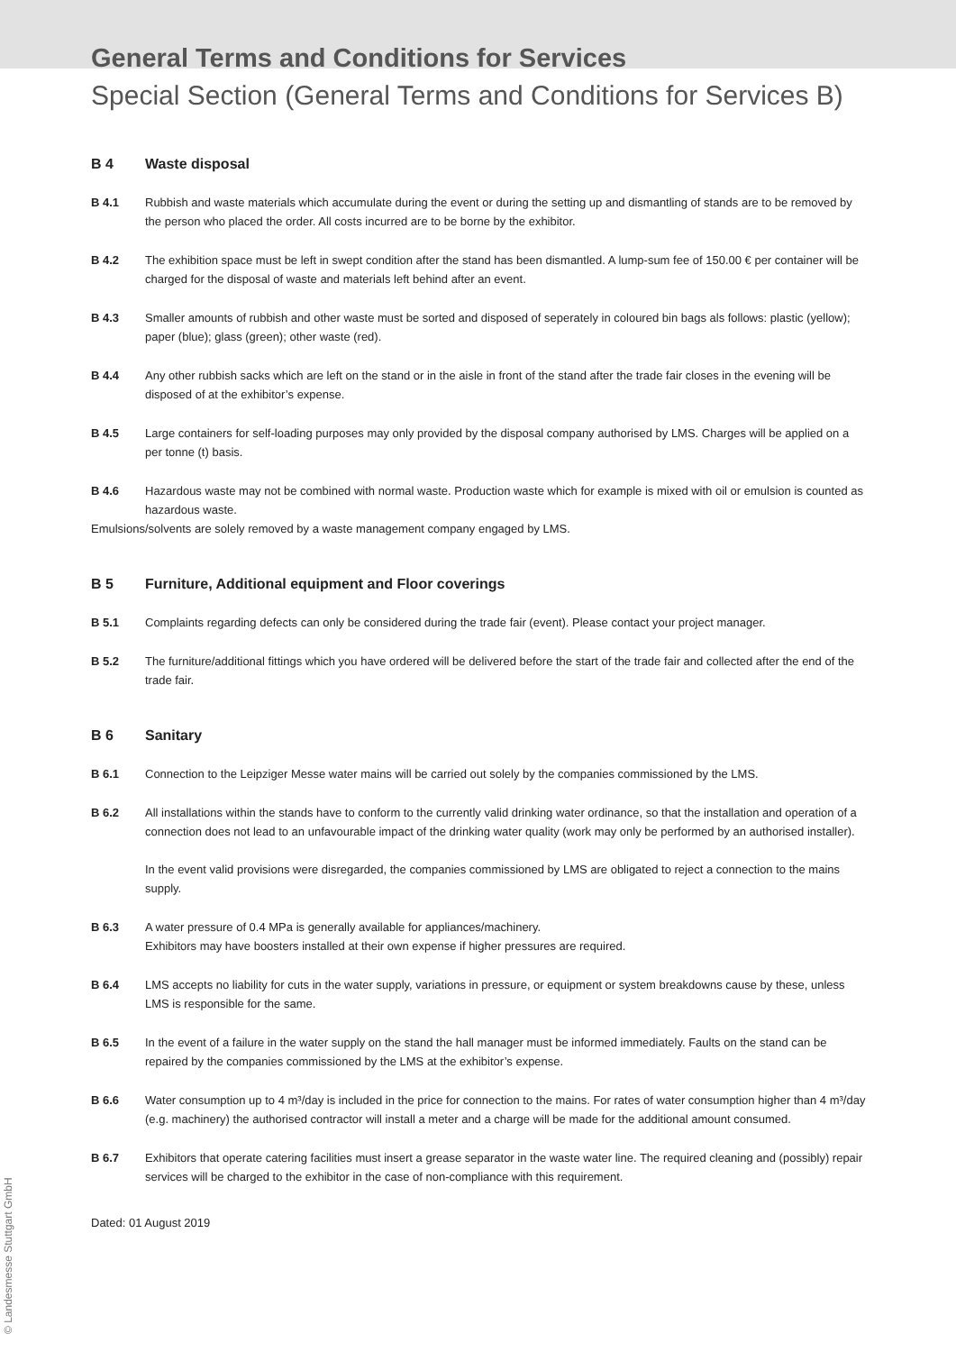General Terms and Conditions for Services
Special Section (General Terms and Conditions for Services B)
B 4 Waste disposal
B 4.1 Rubbish and waste materials which accumulate during the event or during the setting up and dismantling of stands are to be removed by the person who placed the order. All costs incurred are to be borne by the exhibitor.
B 4.2 The exhibition space must be left in swept condition after the stand has been dismantled. A lump-sum fee of 150.00 € per container will be charged for the disposal of waste and materials left behind after an event.
B 4.3 Smaller amounts of rubbish and other waste must be sorted and disposed of seperately in coloured bin bags als follows: plastic (yellow); paper (blue); glass (green); other waste (red).
B 4.4 Any other rubbish sacks which are left on the stand or in the aisle in front of the stand after the trade fair closes in the evening will be disposed of at the exhibitor’s expense.
B 4.5 Large containers for self-loading purposes may only provided by the disposal company authorised by LMS. Charges will be applied on a per tonne (t) basis.
B 4.6 Hazardous waste may not be combined with normal waste. Production waste which for example is mixed with oil or emulsion is counted as hazardous waste.
Emulsions/solvents are solely removed by a waste management company engaged by LMS.
B 5 Furniture, Additional equipment and Floor coverings
B 5.1 Complaints regarding defects can only be considered during the trade fair (event). Please contact your project manager.
B 5.2 The furniture/additional fittings which you have ordered will be delivered before the start of the trade fair and collected after the end of the trade fair.
B 6 Sanitary
B 6.1 Connection to the Leipziger Messe water mains will be carried out solely by the companies commissioned by the LMS.
B 6.2 All installations within the stands have to conform to the currently valid drinking water ordinance, so that the installation and operation of a connection does not lead to an unfavourable impact of the drinking water quality (work may only be performed by an authorised installer).
In the event valid provisions were disregarded, the companies commissioned by LMS are obligated to reject a connection to the mains supply.
B 6.3 A water pressure of 0.4 MPa is generally available for appliances/machinery.
Exhibitors may have boosters installed at their own expense if higher pressures are required.
B 6.4 LMS accepts no liability for cuts in the water supply, variations in pressure, or equipment or system breakdowns cause by these, unless LMS is responsible for the same.
B 6.5 In the event of a failure in the water supply on the stand the hall manager must be informed immediately. Faults on the stand can be repaired by the companies commissioned by the LMS at the exhibitor’s expense.
B 6.6 Water consumption up to 4 m³/day is included in the price for connection to the mains. For rates of water consumption higher than 4 m³/day (e.g. machinery) the authorised contractor will install a meter and a charge will be made for the additional amount consumed.
B 6.7 Exhibitors that operate catering facilities must insert a grease separator in the waste water line. The required cleaning and (possibly) repair services will be charged to the exhibitor in the case of non-compliance with this requirement.
Dated: 01 August 2019
© Landesmesse Stuttgart GmbH